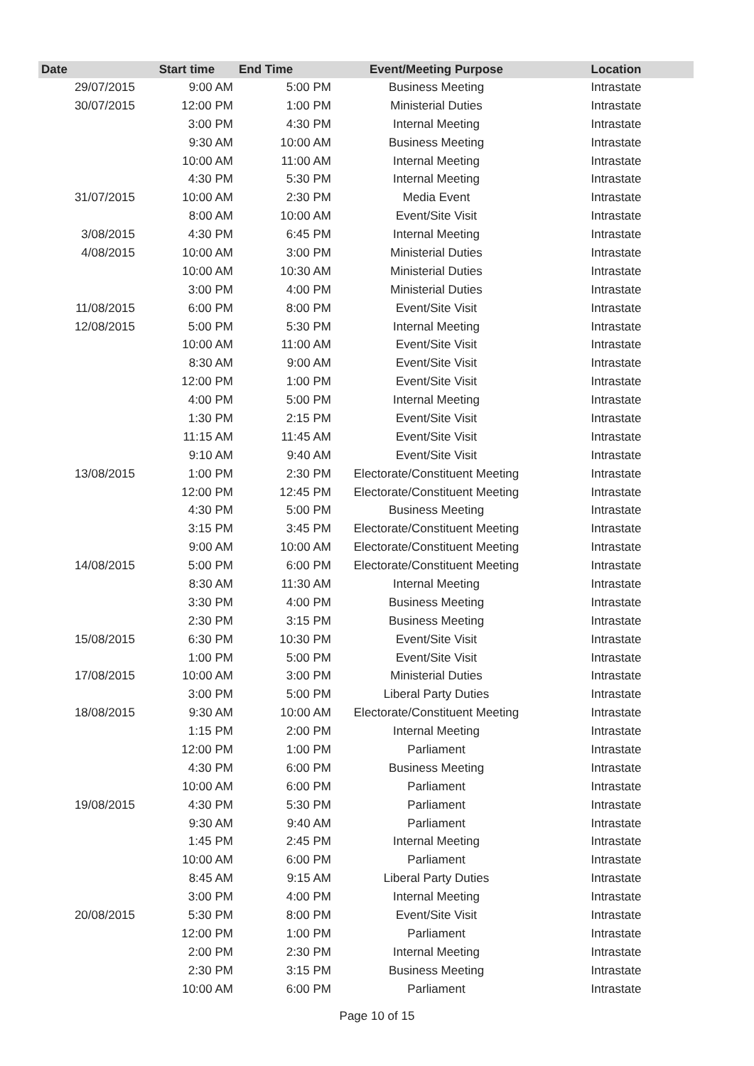| Date | Start time | End Time | Event/Meeting Purpose | Location |
| --- | --- | --- | --- | --- |
| 29/07/2015 | 9:00 AM | 5:00 PM | Business Meeting | Intrastate |
| 30/07/2015 | 12:00 PM | 1:00 PM | Ministerial Duties | Intrastate |
| | 3:00 PM | 4:30 PM | Internal Meeting | Intrastate |
| | 9:30 AM | 10:00 AM | Business Meeting | Intrastate |
| | 10:00 AM | 11:00 AM | Internal Meeting | Intrastate |
| | 4:30 PM | 5:30 PM | Internal Meeting | Intrastate |
| 31/07/2015 | 10:00 AM | 2:30 PM | Media Event | Intrastate |
| | 8:00 AM | 10:00 AM | Event/Site Visit | Intrastate |
| 3/08/2015 | 4:30 PM | 6:45 PM | Internal Meeting | Intrastate |
| 4/08/2015 | 10:00 AM | 3:00 PM | Ministerial Duties | Intrastate |
| | 10:00 AM | 10:30 AM | Ministerial Duties | Intrastate |
| | 3:00 PM | 4:00 PM | Ministerial Duties | Intrastate |
| 11/08/2015 | 6:00 PM | 8:00 PM | Event/Site Visit | Intrastate |
| 12/08/2015 | 5:00 PM | 5:30 PM | Internal Meeting | Intrastate |
| | 10:00 AM | 11:00 AM | Event/Site Visit | Intrastate |
| | 8:30 AM | 9:00 AM | Event/Site Visit | Intrastate |
| | 12:00 PM | 1:00 PM | Event/Site Visit | Intrastate |
| | 4:00 PM | 5:00 PM | Internal Meeting | Intrastate |
| | 1:30 PM | 2:15 PM | Event/Site Visit | Intrastate |
| | 11:15 AM | 11:45 AM | Event/Site Visit | Intrastate |
| | 9:10 AM | 9:40 AM | Event/Site Visit | Intrastate |
| 13/08/2015 | 1:00 PM | 2:30 PM | Electorate/Constituent Meeting | Intrastate |
| | 12:00 PM | 12:45 PM | Electorate/Constituent Meeting | Intrastate |
| | 4:30 PM | 5:00 PM | Business Meeting | Intrastate |
| | 3:15 PM | 3:45 PM | Electorate/Constituent Meeting | Intrastate |
| | 9:00 AM | 10:00 AM | Electorate/Constituent Meeting | Intrastate |
| 14/08/2015 | 5:00 PM | 6:00 PM | Electorate/Constituent Meeting | Intrastate |
| | 8:30 AM | 11:30 AM | Internal Meeting | Intrastate |
| | 3:30 PM | 4:00 PM | Business Meeting | Intrastate |
| | 2:30 PM | 3:15 PM | Business Meeting | Intrastate |
| 15/08/2015 | 6:30 PM | 10:30 PM | Event/Site Visit | Intrastate |
| | 1:00 PM | 5:00 PM | Event/Site Visit | Intrastate |
| 17/08/2015 | 10:00 AM | 3:00 PM | Ministerial Duties | Intrastate |
| | 3:00 PM | 5:00 PM | Liberal Party Duties | Intrastate |
| 18/08/2015 | 9:30 AM | 10:00 AM | Electorate/Constituent Meeting | Intrastate |
| | 1:15 PM | 2:00 PM | Internal Meeting | Intrastate |
| | 12:00 PM | 1:00 PM | Parliament | Intrastate |
| | 4:30 PM | 6:00 PM | Business Meeting | Intrastate |
| | 10:00 AM | 6:00 PM | Parliament | Intrastate |
| 19/08/2015 | 4:30 PM | 5:30 PM | Parliament | Intrastate |
| | 9:30 AM | 9:40 AM | Parliament | Intrastate |
| | 1:45 PM | 2:45 PM | Internal Meeting | Intrastate |
| | 10:00 AM | 6:00 PM | Parliament | Intrastate |
| | 8:45 AM | 9:15 AM | Liberal Party Duties | Intrastate |
| | 3:00 PM | 4:00 PM | Internal Meeting | Intrastate |
| 20/08/2015 | 5:30 PM | 8:00 PM | Event/Site Visit | Intrastate |
| | 12:00 PM | 1:00 PM | Parliament | Intrastate |
| | 2:00 PM | 2:30 PM | Internal Meeting | Intrastate |
| | 2:30 PM | 3:15 PM | Business Meeting | Intrastate |
| | 10:00 AM | 6:00 PM | Parliament | Intrastate |
Page 10 of 15